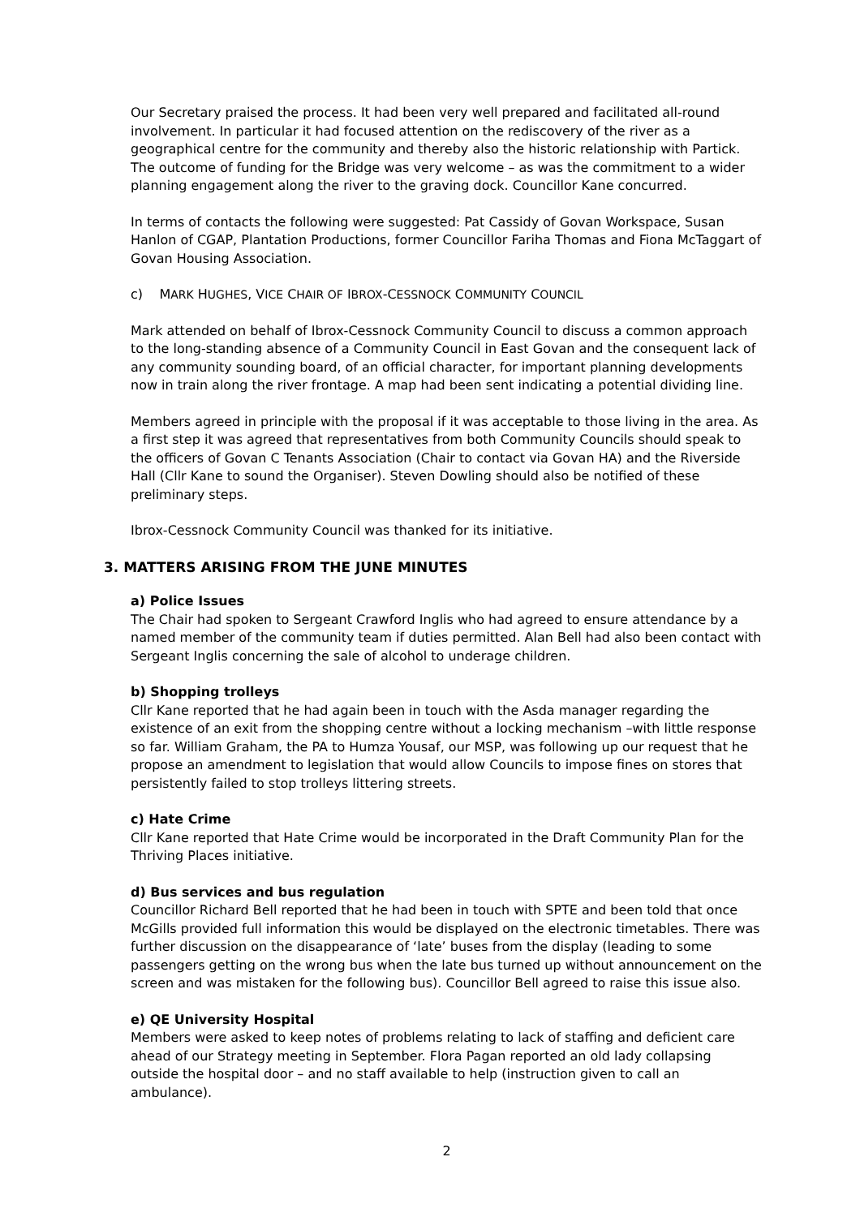Our Secretary praised the process. It had been very well prepared and facilitated all-round involvement. In particular it had focused attention on the rediscovery of the river as a geographical centre for the community and thereby also the historic relationship with Partick. The outcome of funding for the Bridge was very welcome – as was the commitment to a wider planning engagement along the river to the graving dock. Councillor Kane concurred.
In terms of contacts the following were suggested: Pat Cassidy of Govan Workspace, Susan Hanlon of CGAP, Plantation Productions, former Councillor Fariha Thomas and Fiona McTaggart of Govan Housing Association.
c) MARK HUGHES, VICE CHAIR OF IBROX-CESSNOCK COMMUNITY COUNCIL
Mark attended on behalf of Ibrox-Cessnock Community Council to discuss a common approach to the long-standing absence of a Community Council in East Govan and the consequent lack of any community sounding board, of an official character, for important planning developments now in train along the river frontage. A map had been sent indicating a potential dividing line.
Members agreed in principle with the proposal if it was acceptable to those living in the area. As a first step it was agreed that representatives from both Community Councils should speak to the officers of Govan C Tenants Association (Chair to contact via Govan HA) and the Riverside Hall (Cllr Kane to sound the Organiser). Steven Dowling should also be notified of these preliminary steps.
Ibrox-Cessnock Community Council was thanked for its initiative.
3. MATTERS ARISING FROM THE JUNE MINUTES
a) Police Issues
The Chair had spoken to Sergeant Crawford Inglis who had agreed to ensure attendance by a named member of the community team if duties permitted. Alan Bell had also been contact with Sergeant Inglis concerning the sale of alcohol to underage children.
b) Shopping trolleys
Cllr Kane reported that he had again been in touch with the Asda manager regarding the existence of an exit from the shopping centre without a locking mechanism –with little response so far. William Graham, the PA to Humza Yousaf, our MSP, was following up our request that he propose an amendment to legislation that would allow Councils to impose fines on stores that persistently failed to stop trolleys littering streets.
c) Hate Crime
Cllr Kane reported that Hate Crime would be incorporated in the Draft Community Plan for the Thriving Places initiative.
d) Bus services and bus regulation
Councillor Richard Bell reported that he had been in touch with SPTE and been told that once McGills provided full information this would be displayed on the electronic timetables. There was further discussion on the disappearance of ‘late’ buses from the display (leading to some passengers getting on the wrong bus when the late bus turned up without announcement on the screen and was mistaken for the following bus). Councillor Bell agreed to raise this issue also.
e) QE University Hospital
Members were asked to keep notes of problems relating to lack of staffing and deficient care ahead of our Strategy meeting in September. Flora Pagan reported an old lady collapsing outside the hospital door – and no staff available to help (instruction given to call an ambulance).
2